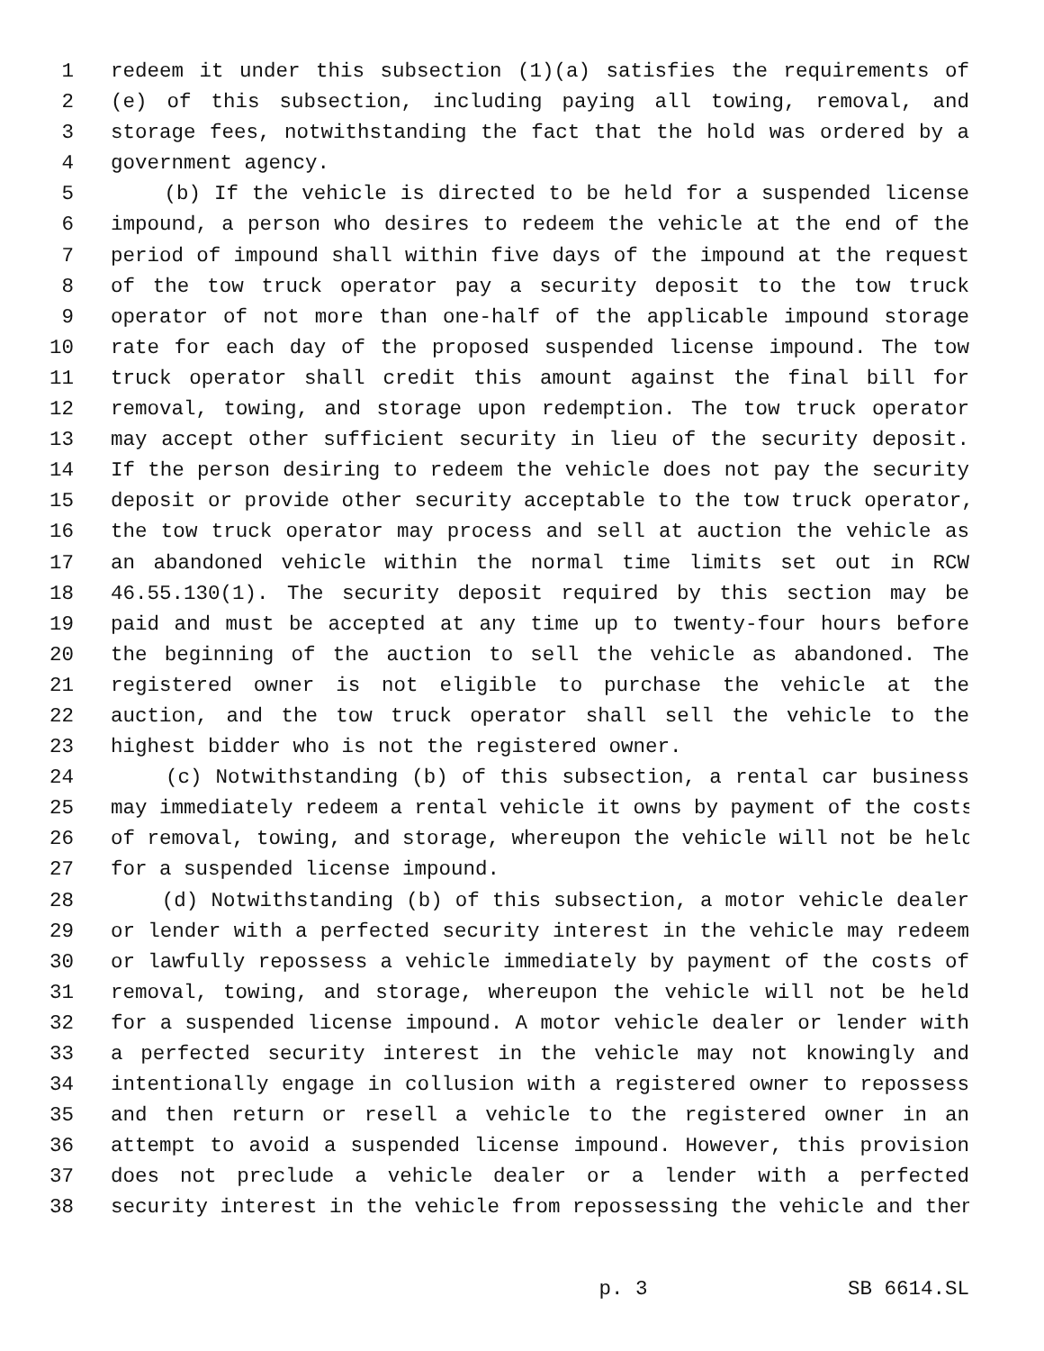1 redeem it under this subsection (1)(a) satisfies the requirements of
2 (e) of this subsection, including paying all towing, removal, and
3 storage fees, notwithstanding the fact that the hold was ordered by a
4 government agency.
5 (b) If the vehicle is directed to be held for a suspended license
6 impound, a person who desires to redeem the vehicle at the end of the
7 period of impound shall within five days of the impound at the request
8 of the tow truck operator pay a security deposit to the tow truck
9 operator of not more than one-half of the applicable impound storage
10 rate for each day of the proposed suspended license impound. The tow
11 truck operator shall credit this amount against the final bill for
12 removal, towing, and storage upon redemption. The tow truck operator
13 may accept other sufficient security in lieu of the security deposit.
14 If the person desiring to redeem the vehicle does not pay the security
15 deposit or provide other security acceptable to the tow truck operator,
16 the tow truck operator may process and sell at auction the vehicle as
17 an abandoned vehicle within the normal time limits set out in RCW
18 46.55.130(1). The security deposit required by this section may be
19 paid and must be accepted at any time up to twenty-four hours before
20 the beginning of the auction to sell the vehicle as abandoned. The
21 registered owner is not eligible to purchase the vehicle at the
22 auction, and the tow truck operator shall sell the vehicle to the
23 highest bidder who is not the registered owner.
24 (c) Notwithstanding (b) of this subsection, a rental car business
25 may immediately redeem a rental vehicle it owns by payment of the costs
26 of removal, towing, and storage, whereupon the vehicle will not be held
27 for a suspended license impound.
28 (d) Notwithstanding (b) of this subsection, a motor vehicle dealer
29 or lender with a perfected security interest in the vehicle may redeem
30 or lawfully repossess a vehicle immediately by payment of the costs of
31 removal, towing, and storage, whereupon the vehicle will not be held
32 for a suspended license impound. A motor vehicle dealer or lender with
33 a perfected security interest in the vehicle may not knowingly and
34 intentionally engage in collusion with a registered owner to repossess
35 and then return or resell a vehicle to the registered owner in an
36 attempt to avoid a suspended license impound. However, this provision
37 does not preclude a vehicle dealer or a lender with a perfected
38 security interest in the vehicle from repossessing the vehicle and then
p. 3 SB 6614.SL